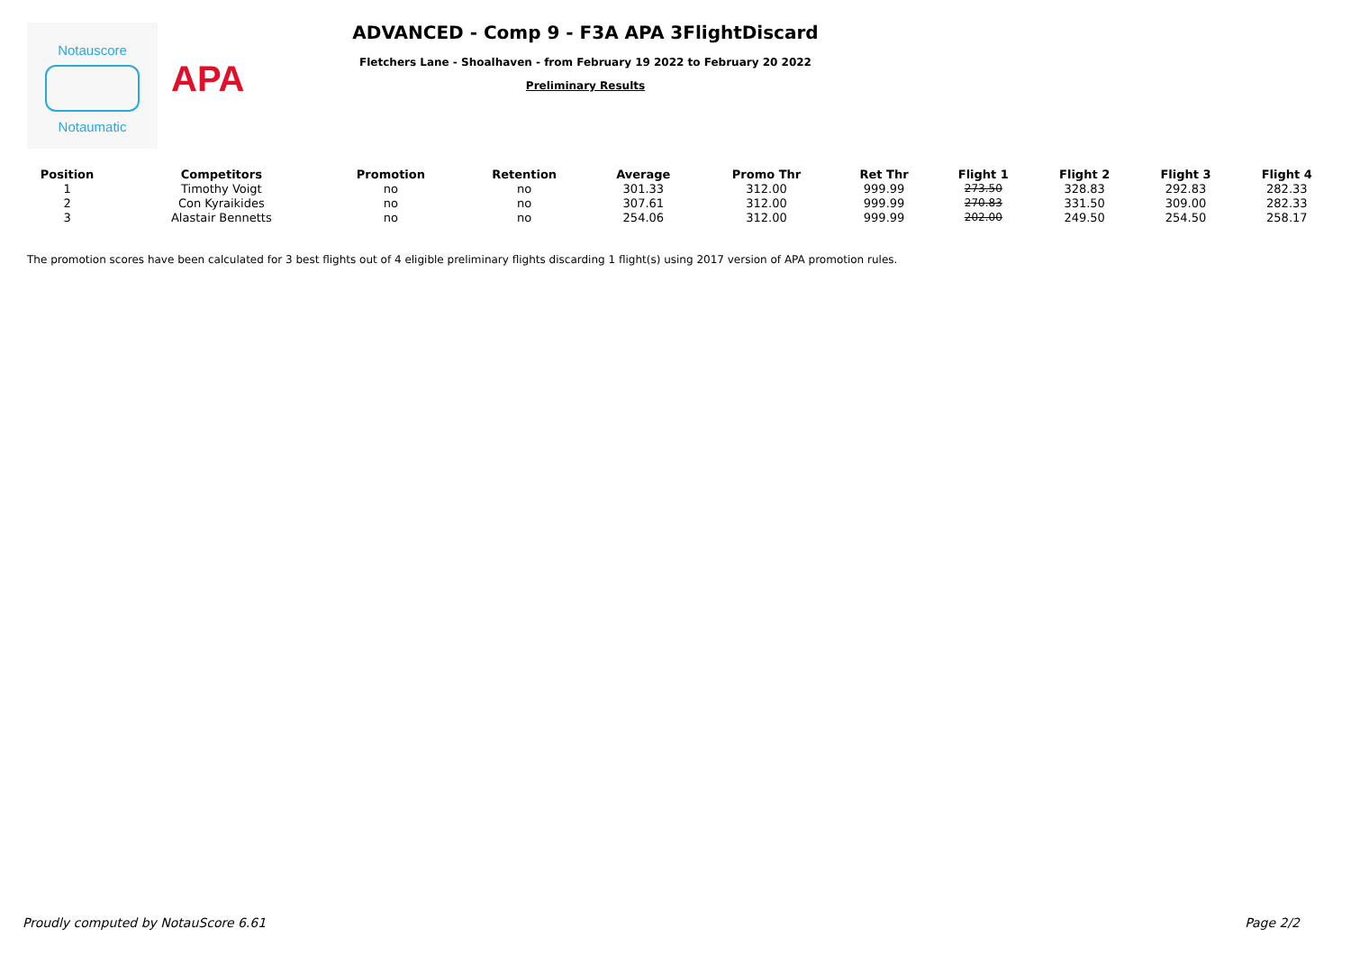Notauscore
Notaumatic
APA
ADVANCED - Comp 9 - F3A APA 3FlightDiscard
Fletchers Lane - Shoalhaven - from February 19 2022 to February 20 2022
Preliminary Results
| Position | Competitors | Promotion | Retention | Average | Promo Thr | Ret Thr | Flight 1 | Flight 2 | Flight 3 | Flight 4 |
| --- | --- | --- | --- | --- | --- | --- | --- | --- | --- | --- |
| 1 | Timothy Voigt | no | no | 301.33 | 312.00 | 999.99 | 273.50 | 328.83 | 292.83 | 282.33 |
| 2 | Con Kyraikides | no | no | 307.61 | 312.00 | 999.99 | 270.83 | 331.50 | 309.00 | 282.33 |
| 3 | Alastair Bennetts | no | no | 254.06 | 312.00 | 999.99 | 202.00 | 249.50 | 254.50 | 258.17 |
The promotion scores have been calculated for 3 best flights out of 4 eligible preliminary flights discarding 1 flight(s) using 2017 version of APA promotion rules.
Proudly computed by NotauScore 6.61 Page 2/2